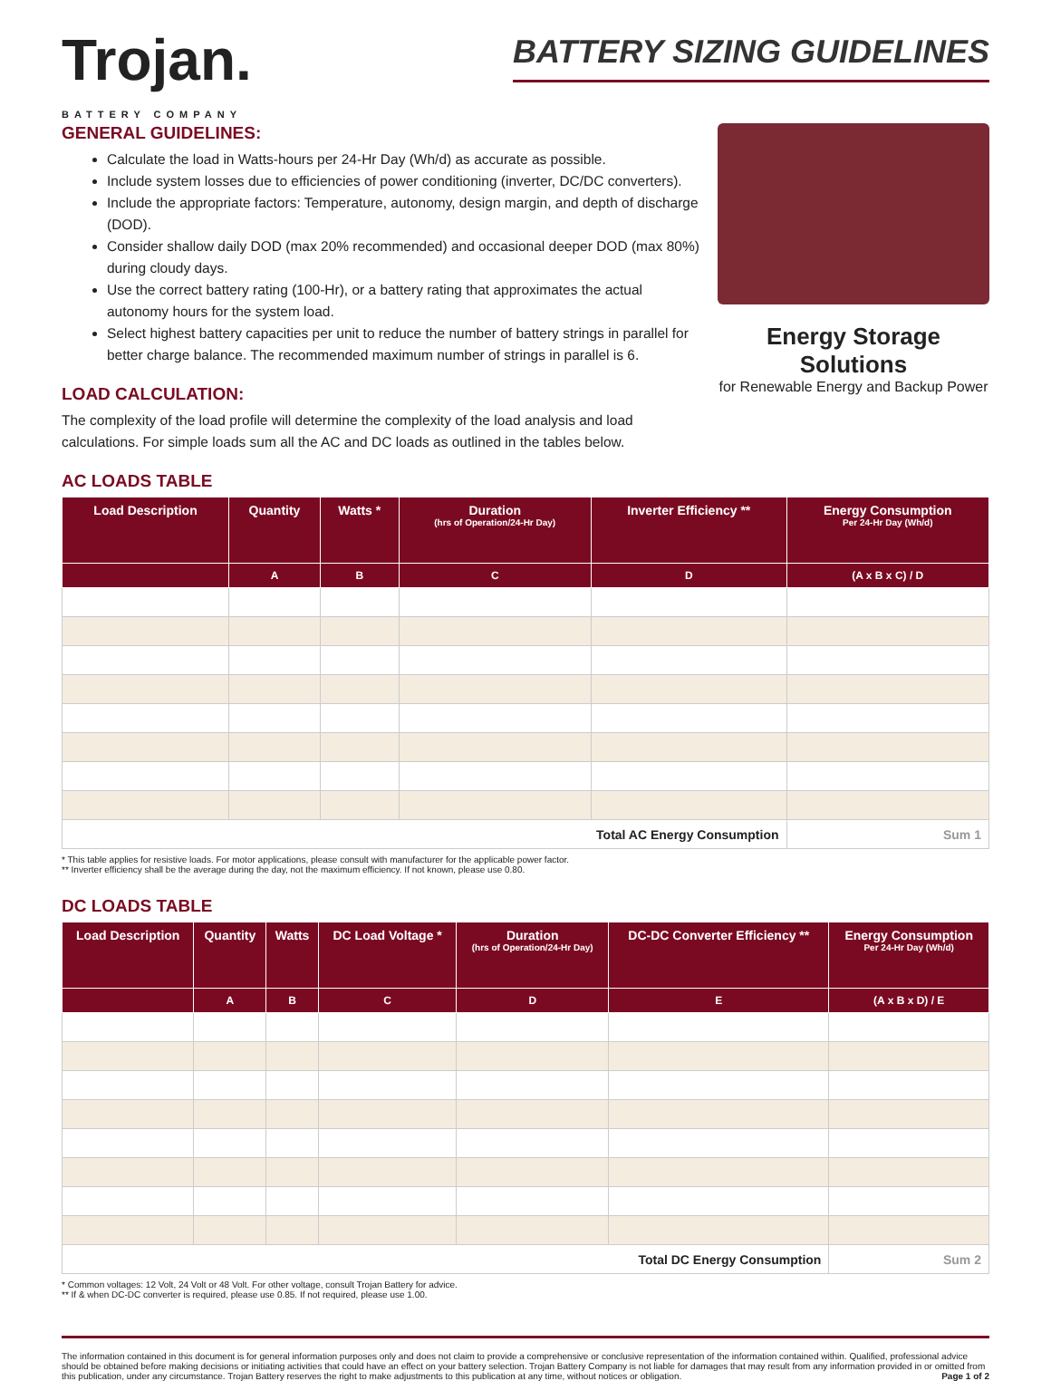Trojan.
BATTERY COMPANY
BATTERY SIZING GUIDELINES
GENERAL GUIDELINES:
Calculate the load in Watts-hours per 24-Hr Day (Wh/d) as accurate as possible.
Include system losses due to efficiencies of power conditioning (inverter, DC/DC converters).
Include the appropriate factors: Temperature, autonomy, design margin, and depth of discharge (DOD).
Consider shallow daily DOD (max 20% recommended) and occasional deeper DOD (max 80%) during cloudy days.
Use the correct battery rating (100-Hr), or a battery rating that approximates the actual autonomy hours for the system load.
Select highest battery capacities per unit to reduce the number of battery strings in parallel for better charge balance. The recommended maximum number of strings in parallel is 6.
LOAD CALCULATION:
The complexity of the load profile will determine the complexity of the load analysis and load calculations. For simple loads sum all the AC and DC loads as outlined in the tables below.
Energy Storage Solutions
for Renewable Energy and Backup Power
AC LOADS TABLE
| Load Description | Quantity | Watts * | Duration (hrs of Operation/24-Hr Day) | Inverter Efficiency ** | Energy Consumption Per 24-Hr Day (Wh/d) |
| --- | --- | --- | --- | --- | --- |
| | A | B | C | D | (A x B x C) / D |
| Total AC Energy Consumption | | | | | Sum 1 |
* This table applies for resistive loads. For motor applications, please consult with manufacturer for the applicable power factor.
** Inverter efficiency shall be the average during the day, not the maximum efficiency. If not known, please use 0.80.
DC LOADS TABLE
| Load Description | Quantity | Watts | DC Load Voltage * | Duration (hrs of Operation/24-Hr Day) | DC-DC Converter Efficiency ** | Energy Consumption Per 24-Hr Day (Wh/d) |
| --- | --- | --- | --- | --- | --- | --- |
| | A | B | C | D | E | (A x B x D) / E |
| Total DC Energy Consumption | | | | | | Sum 2 |
* Common voltages: 12 Volt, 24 Volt or 48 Volt. For other voltage, consult Trojan Battery for advice.
** If & when DC-DC converter is required, please use 0.85. If not required, please use 1.00.
The information contained in this document is for general information purposes only and does not claim to provide a comprehensive or conclusive representation of the information contained within. Qualified, professional advice should be obtained before making decisions or initiating activities that could have an effect on your battery selection. Trojan Battery Company is not liable for damages that may result from any information provided in or omitted from this publication, under any circumstance. Trojan Battery reserves the right to make adjustments to this publication at any time, without notices or obligation. Page 1 of 2